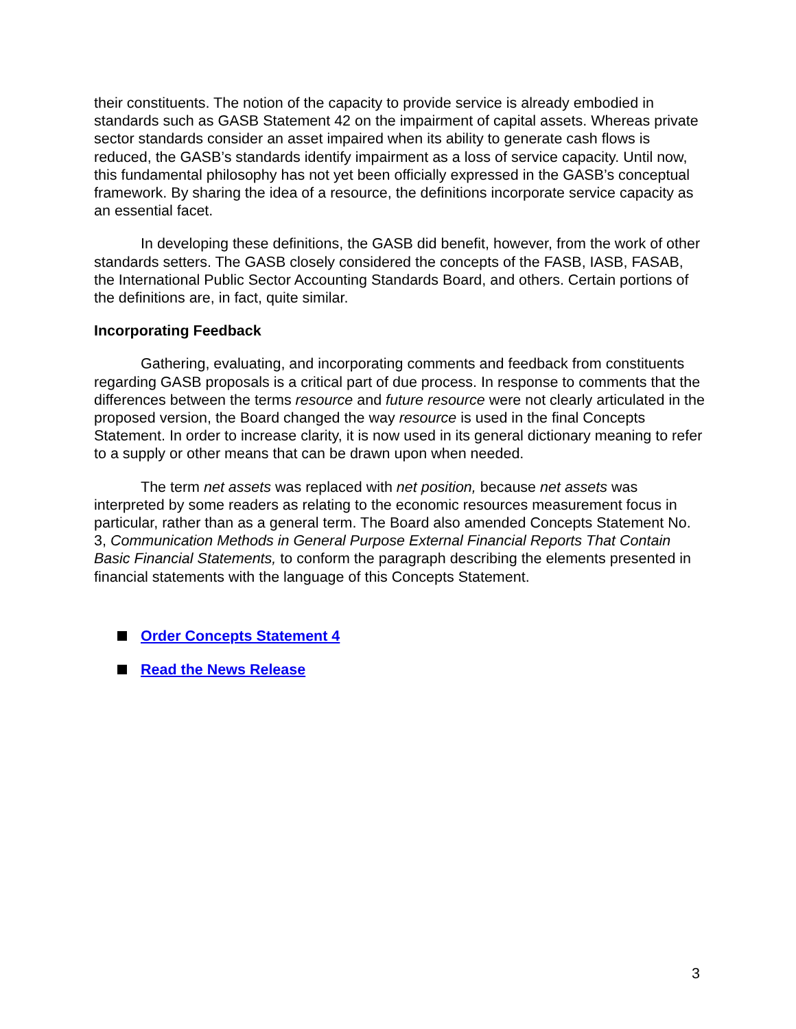their constituents. The notion of the capacity to provide service is already embodied in standards such as GASB Statement 42 on the impairment of capital assets. Whereas private sector standards consider an asset impaired when its ability to generate cash flows is reduced, the GASB’s standards identify impairment as a loss of service capacity. Until now, this fundamental philosophy has not yet been officially expressed in the GASB’s conceptual framework. By sharing the idea of a resource, the definitions incorporate service capacity as an essential facet.
In developing these definitions, the GASB did benefit, however, from the work of other standards setters. The GASB closely considered the concepts of the FASB, IASB, FASAB, the International Public Sector Accounting Standards Board, and others. Certain portions of the definitions are, in fact, quite similar.
Incorporating Feedback
Gathering, evaluating, and incorporating comments and feedback from constituents regarding GASB proposals is a critical part of due process. In response to comments that the differences between the terms resource and future resource were not clearly articulated in the proposed version, the Board changed the way resource is used in the final Concepts Statement. In order to increase clarity, it is now used in its general dictionary meaning to refer to a supply or other means that can be drawn upon when needed.
The term net assets was replaced with net position, because net assets was interpreted by some readers as relating to the economic resources measurement focus in particular, rather than as a general term. The Board also amended Concepts Statement No. 3, Communication Methods in General Purpose External Financial Reports That Contain Basic Financial Statements, to conform the paragraph describing the elements presented in financial statements with the language of this Concepts Statement.
Order Concepts Statement 4
Read the News Release
3